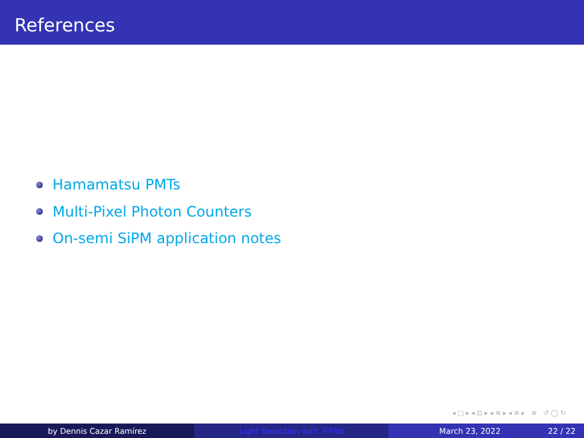References
Hamamatsu PMTs
Multi-Pixel Photon Counters
On-semi SiPM application notes
◂ □ ▸ ◂ ⊡ ▸ ◂ ≡ ▸ ◂ ≡ ▸ ≡ ↺ ◯ ↻
by Dennis Cazar Ramírez Light Detection with SiPMs March 23, 2022 22 / 22